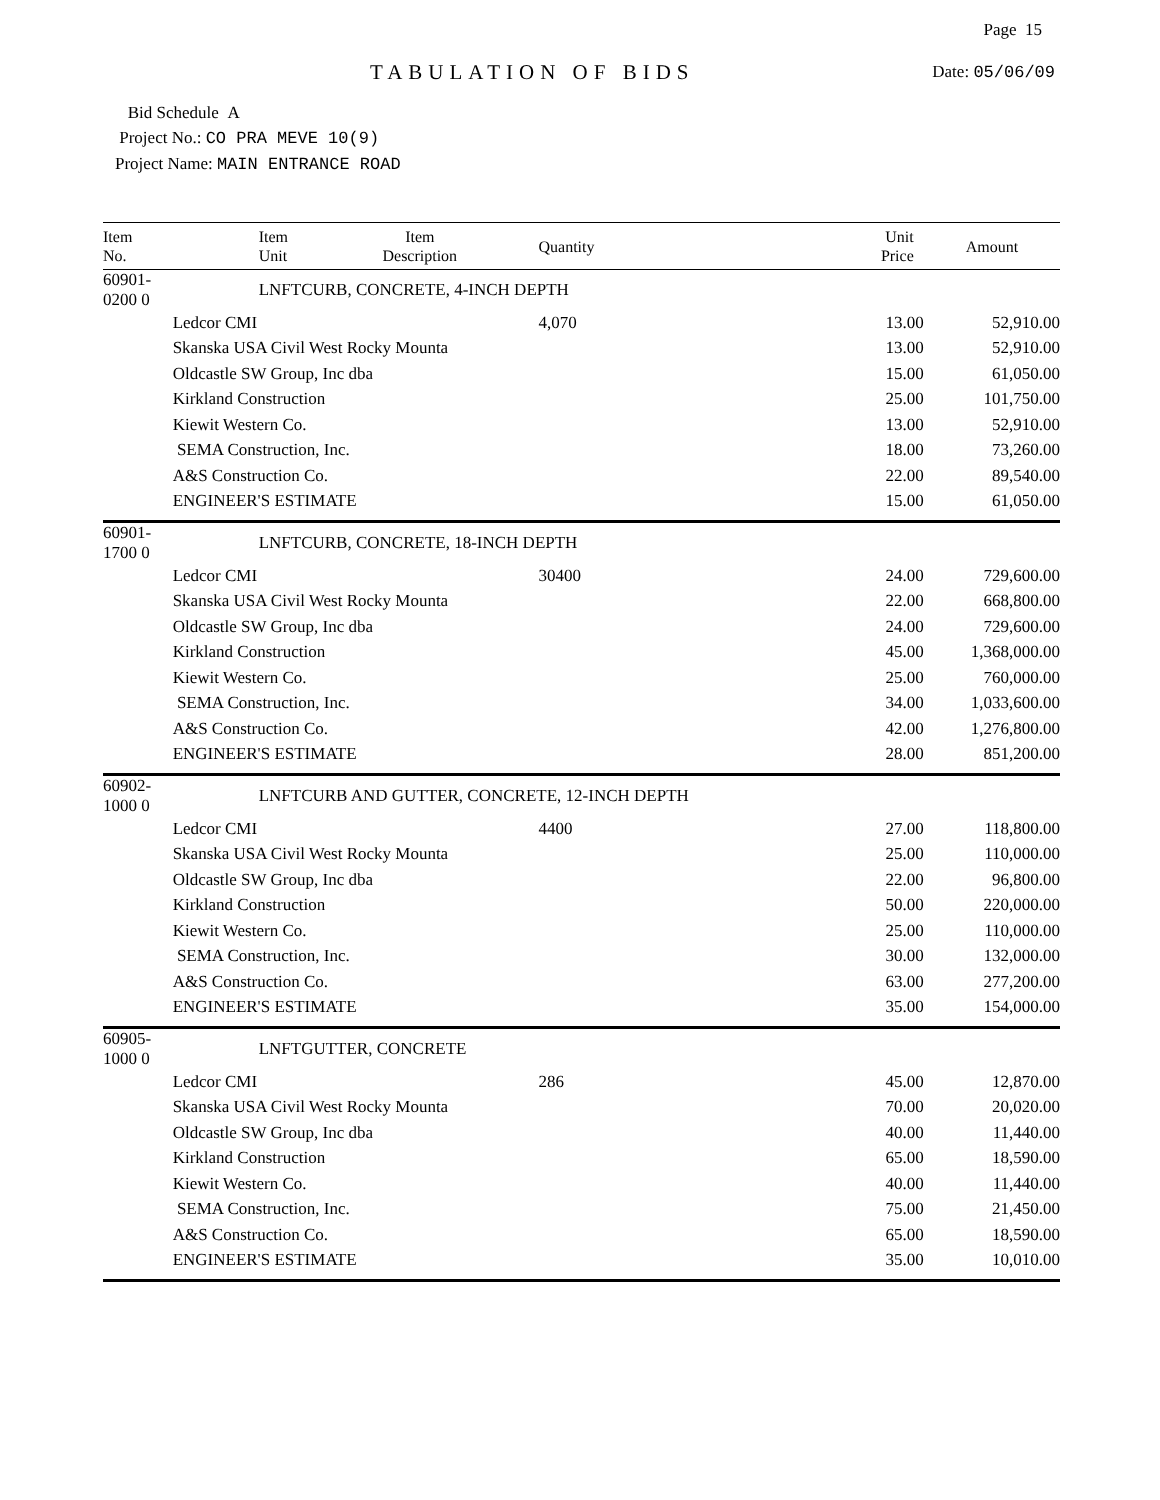Page 15
TABULATION OF BIDS Date: 05/06/09
Bid Schedule A
Project No.: CO PRA MEVE 10(9)
Project Name: MAIN ENTRANCE ROAD
| Item No. | Item Unit | Item Description | Quantity | Unit Price | Amount |
| --- | --- | --- | --- | --- | --- |
| 60901-0200 0 | LNFT | CURB, CONCRETE, 4-INCH DEPTH | | | |
| | Ledcor CMI | | 4,070 | 13.00 | 52,910.00 |
| | Skanska USA Civil West Rocky Mounta | | | 13.00 | 52,910.00 |
| | Oldcastle SW Group, Inc dba | | | 15.00 | 61,050.00 |
| | Kirkland Construction | | | 25.00 | 101,750.00 |
| | Kiewit Western Co. | | | 13.00 | 52,910.00 |
| | SEMA Construction, Inc. | | | 18.00 | 73,260.00 |
| | A&S Construction Co. | | | 22.00 | 89,540.00 |
| | ENGINEER'S ESTIMATE | | | 15.00 | 61,050.00 |
| 60901-1700 0 | LNFT | CURB, CONCRETE, 18-INCH DEPTH | | | |
| | Ledcor CMI | | 30400 | 24.00 | 729,600.00 |
| | Skanska USA Civil West Rocky Mounta | | | 22.00 | 668,800.00 |
| | Oldcastle SW Group, Inc dba | | | 24.00 | 729,600.00 |
| | Kirkland Construction | | | 45.00 | 1,368,000.00 |
| | Kiewit Western Co. | | | 25.00 | 760,000.00 |
| | SEMA Construction, Inc. | | | 34.00 | 1,033,600.00 |
| | A&S Construction Co. | | | 42.00 | 1,276,800.00 |
| | ENGINEER'S ESTIMATE | | | 28.00 | 851,200.00 |
| 60902-1000 0 | LNFT | CURB AND GUTTER, CONCRETE, 12-INCH DEPTH | | | |
| | Ledcor CMI | | 4400 | 27.00 | 118,800.00 |
| | Skanska USA Civil West Rocky Mounta | | | 25.00 | 110,000.00 |
| | Oldcastle SW Group, Inc dba | | | 22.00 | 96,800.00 |
| | Kirkland Construction | | | 50.00 | 220,000.00 |
| | Kiewit Western Co. | | | 25.00 | 110,000.00 |
| | SEMA Construction, Inc. | | | 30.00 | 132,000.00 |
| | A&S Construction Co. | | | 63.00 | 277,200.00 |
| | ENGINEER'S ESTIMATE | | | 35.00 | 154,000.00 |
| 60905-1000 0 | LNFT | GUTTER, CONCRETE | | | |
| | Ledcor CMI | | 286 | 45.00 | 12,870.00 |
| | Skanska USA Civil West Rocky Mounta | | | 70.00 | 20,020.00 |
| | Oldcastle SW Group, Inc dba | | | 40.00 | 11,440.00 |
| | Kirkland Construction | | | 65.00 | 18,590.00 |
| | Kiewit Western Co. | | | 40.00 | 11,440.00 |
| | SEMA Construction, Inc. | | | 75.00 | 21,450.00 |
| | A&S Construction Co. | | | 65.00 | 18,590.00 |
| | ENGINEER'S ESTIMATE | | | 35.00 | 10,010.00 |